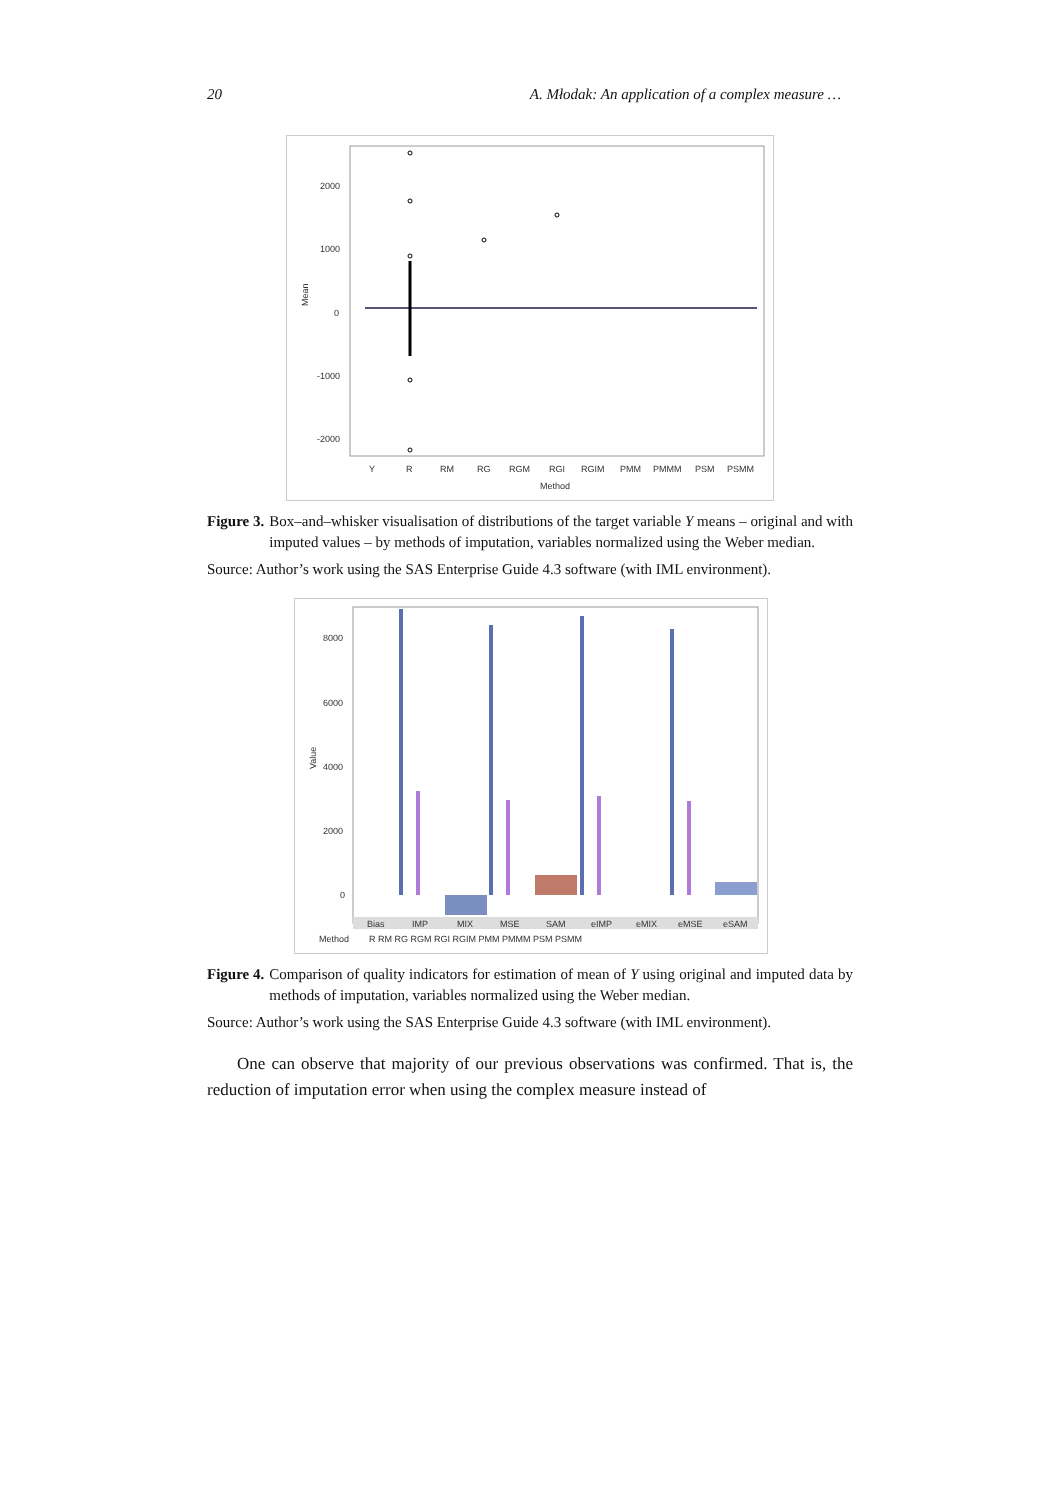20 A. Młodak: An application of a complex measure …
2000
1000
0
-1000
-2000
Mean
Y
R
RM
RG
RGM
RGI
RGIM
PMM
PMMM
PSM
PSMM
Method
Figure 3. Box–and–whisker visualisation of distributions of the target variable Y means – original and with imputed values – by methods of imputation, variables normalized using the Weber median.
Source: Author’s work using the SAS Enterprise Guide 4.3 software (with IML environment).
8000
6000
4000
2000
0
Value
Bias
IMP
MIX
MSE
SAM
eIMP
eMIX
eMSE
eSAM
Method
R RM RG RGM RGI RGIM PMM PMMM PSM PSMM
Figure 4. Comparison of quality indicators for estimation of mean of Y using original and imputed data by methods of imputation, variables normalized using the Weber median.
Source: Author’s work using the SAS Enterprise Guide 4.3 software (with IML environment).
One can observe that majority of our previous observations was confirmed. That is, the reduction of imputation error when using the complex measure instead of